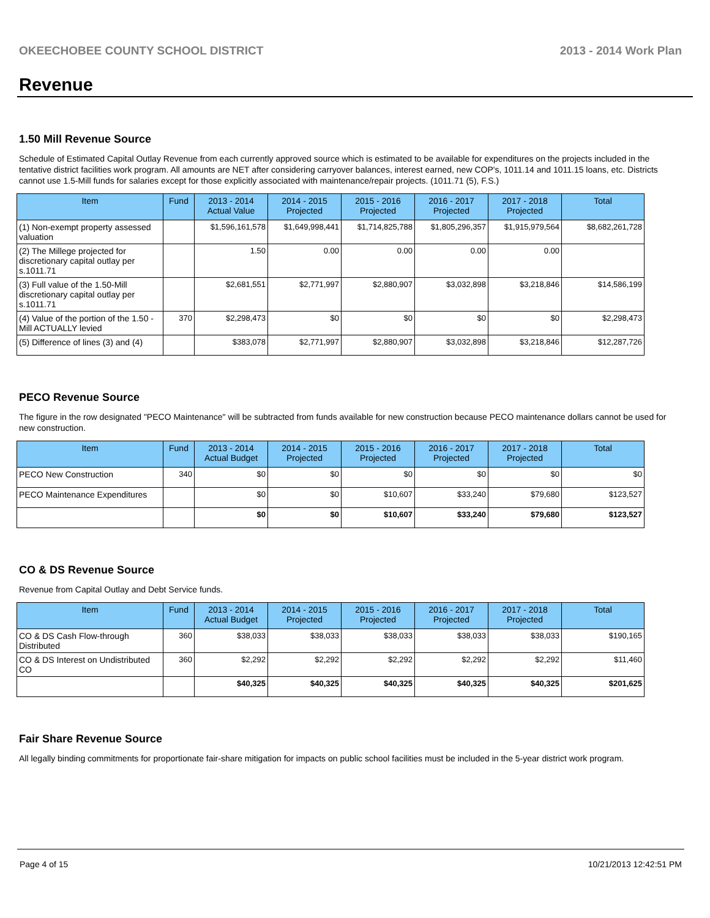OKEECHOBEE COUNTY SCHOOL DISTRICT 2013 - 2014 Work Plan
Revenue
1.50 Mill Revenue Source
Schedule of Estimated Capital Outlay Revenue from each currently approved source which is estimated to be available for expenditures on the projects included in the tentative district facilities work program. All amounts are NET after considering carryover balances, interest earned, new COP's, 1011.14 and 1011.15 loans, etc. Districts cannot use 1.5-Mill funds for salaries except for those explicitly associated with maintenance/repair projects. (1011.71 (5), F.S.)
| Item | Fund | 2013 - 2014 Actual Value | 2014 - 2015 Projected | 2015 - 2016 Projected | 2016 - 2017 Projected | 2017 - 2018 Projected | Total |
| --- | --- | --- | --- | --- | --- | --- | --- |
| (1) Non-exempt property assessed valuation | | $1,596,161,578 | $1,649,998,441 | $1,714,825,788 | $1,805,296,357 | $1,915,979,564 | $8,682,261,728 |
| (2) The Millege projected for discretionary capital outlay per s.1011.71 | | 1.50 | 0.00 | 0.00 | 0.00 | 0.00 | |
| (3) Full value of the 1.50-Mill discretionary capital outlay per s.1011.71 | | $2,681,551 | $2,771,997 | $2,880,907 | $3,032,898 | $3,218,846 | $14,586,199 |
| (4) Value of the portion of the 1.50 -Mill ACTUALLY levied | 370 | $2,298,473 | $0 | $0 | $0 | $0 | $2,298,473 |
| (5) Difference of lines (3) and (4) | | $383,078 | $2,771,997 | $2,880,907 | $3,032,898 | $3,218,846 | $12,287,726 |
PECO Revenue Source
The figure in the row designated "PECO Maintenance" will be subtracted from funds available for new construction because PECO maintenance dollars cannot be used for new construction.
| Item | Fund | 2013 - 2014 Actual Budget | 2014 - 2015 Projected | 2015 - 2016 Projected | 2016 - 2017 Projected | 2017 - 2018 Projected | Total |
| --- | --- | --- | --- | --- | --- | --- | --- |
| PECO New Construction | 340 | $0 | $0 | $0 | $0 | $0 | $0 |
| PECO Maintenance Expenditures | | $0 | $0 | $10,607 | $33,240 | $79,680 | $123,527 |
| | | $0 | $0 | $10,607 | $33,240 | $79,680 | $123,527 |
CO & DS Revenue Source
Revenue from Capital Outlay and Debt Service funds.
| Item | Fund | 2013 - 2014 Actual Budget | 2014 - 2015 Projected | 2015 - 2016 Projected | 2016 - 2017 Projected | 2017 - 2018 Projected | Total |
| --- | --- | --- | --- | --- | --- | --- | --- |
| CO & DS Cash Flow-through Distributed | 360 | $38,033 | $38,033 | $38,033 | $38,033 | $38,033 | $190,165 |
| CO & DS Interest on Undistributed CO | 360 | $2,292 | $2,292 | $2,292 | $2,292 | $2,292 | $11,460 |
| | | $40,325 | $40,325 | $40,325 | $40,325 | $40,325 | $201,625 |
Fair Share Revenue Source
All legally binding commitments for proportionate fair-share mitigation for impacts on public school facilities must be included in the 5-year district work program.
Page 4 of 15 10/21/2013 12:42:51 PM